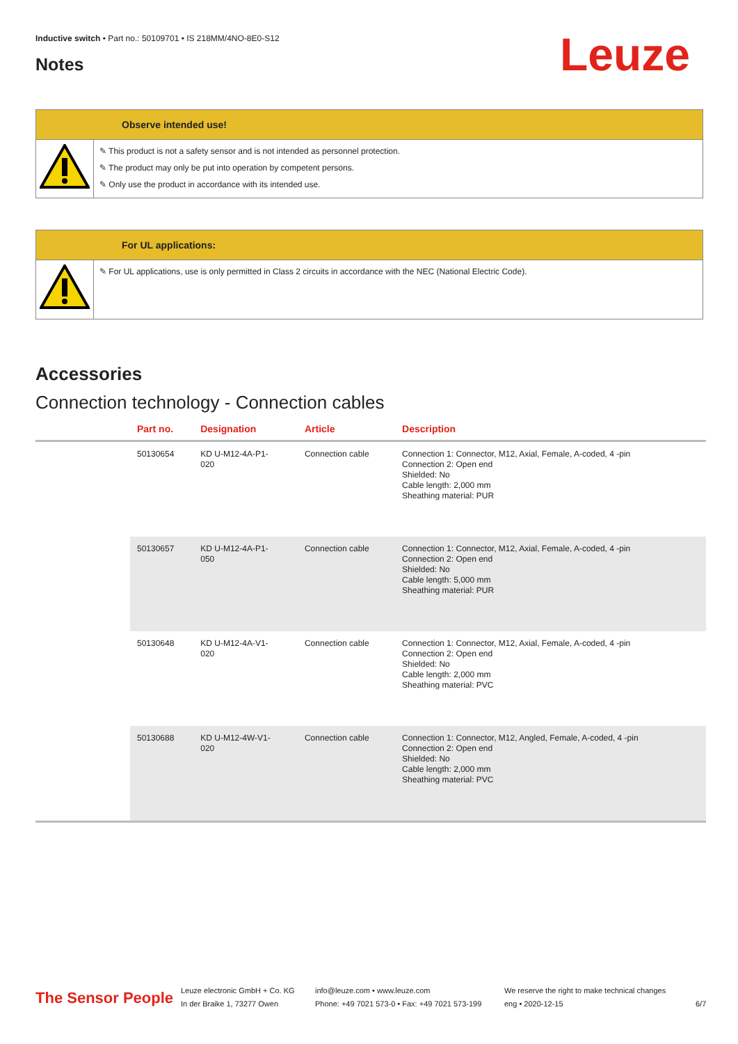Inductive switch • Part no.: 50109701 • IS 218MM/4NO-8E0-S12
Notes Leuze
Observe intended use!
✎ This product is not a safety sensor and is not intended as personnel protection.
✎ The product may only be put into operation by competent persons.
✎ Only use the product in accordance with its intended use.
For UL applications:
✎ For UL applications, use is only permitted in Class 2 circuits in accordance with the NEC (National Electric Code).
Accessories
Connection technology - Connection cables
| | Part no. | Designation | Article | Description |
| --- | --- | --- | --- | --- |
| | 50130654 | KD U-M12-4A-P1- 020 | Connection cable | Connection 1: Connector, M12, Axial, Female, A-coded, 4 -pin Connection 2: Open end Shielded: No Cable length: 2,000 mm Sheathing material: PUR |
| | 50130657 | KD U-M12-4A-P1- 050 | Connection cable | Connection 1: Connector, M12, Axial, Female, A-coded, 4 -pin Connection 2: Open end Shielded: No Cable length: 5,000 mm Sheathing material: PUR |
| | 50130648 | KD U-M12-4A-V1- 020 | Connection cable | Connection 1: Connector, M12, Axial, Female, A-coded, 4 -pin Connection 2: Open end Shielded: No Cable length: 2,000 mm Sheathing material: PVC |
| | 50130688 | KD U-M12-4W-V1- 020 | Connection cable | Connection 1: Connector, M12, Angled, Female, A-coded, 4 -pin Connection 2: Open end Shielded: No Cable length: 2,000 mm Sheathing material: PVC |
The Sensor People
Leuze electronic GmbH + Co. KG
In der Braike 1, 73277 Owen
info@leuze.com • www.leuze.com
Phone: +49 7021 573-0 • Fax: +49 7021 573-199
We reserve the right to make technical changes
eng • 2020-12-15
6/7